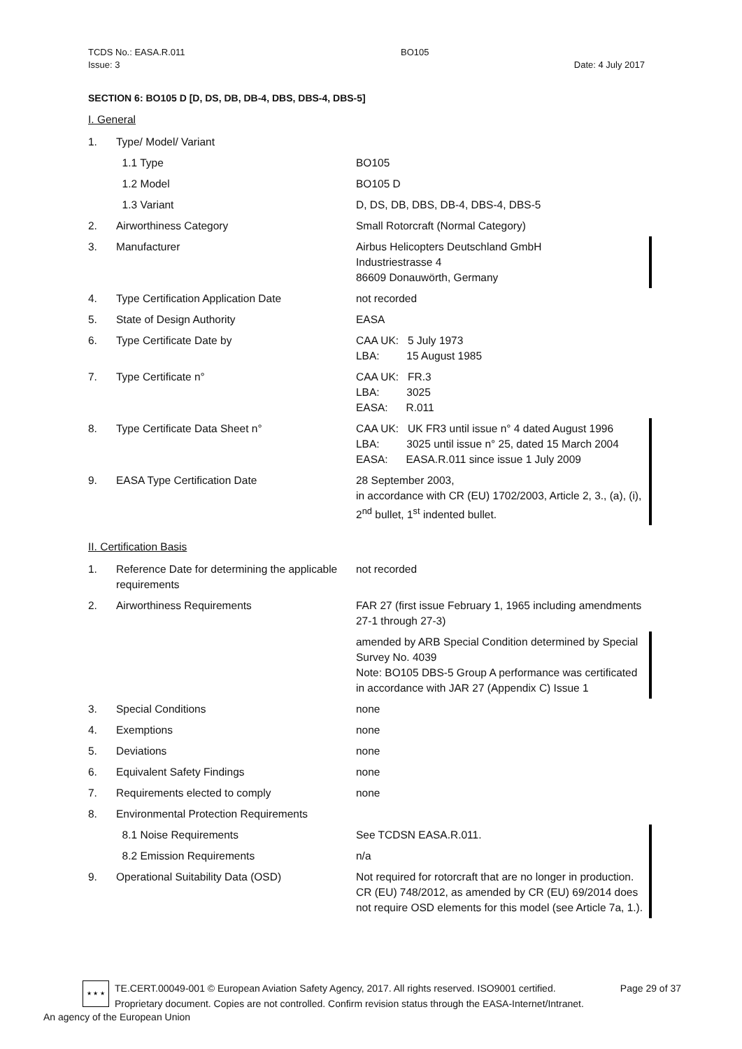TCDS No.: EASA.R.011 BO105
Issue: 3 Date: 4 July 2017
SECTION 6: BO105 D [D, DS, DB, DB-4, DBS, DBS-4, DBS-5]
I. General
| 1. | Type/ Model/ Variant | |
| | 1.1 Type | BO105 |
| | 1.2 Model | BO105 D |
| | 1.3 Variant | D, DS, DB, DBS, DB-4, DBS-4, DBS-5 |
| 2. | Airworthiness Category | Small Rotorcraft (Normal Category) |
| 3. | Manufacturer | Airbus Helicopters Deutschland GmbH Industriestrasse 4 86609 Donauwörth, Germany |
| 4. | Type Certification Application Date | not recorded |
| 5. | State of Design Authority | EASA |
| 6. | Type Certificate Date by | CAA UK: 5 July 1973 LBA: 15 August 1985 |
| 7. | Type Certificate n° | CAA UK: FR.3 LBA: 3025 EASA: R.011 |
| 8. | Type Certificate Data Sheet n° | CAA UK: UK FR3 until issue n° 4 dated August 1996 LBA: 3025 until issue n° 25, dated 15 March 2004 EASA: EASA.R.011 since issue 1 July 2009 |
| 9. | EASA Type Certification Date | 28 September 2003, in accordance with CR (EU) 1702/2003, Article 2, 3., (a), (i), 2<sup>nd</sup> bullet, 1<sup>st</sup> indented bullet. |
II. Certification Basis
| 1. | Reference Date for determining the applicable requirements | not recorded |
| 2. | Airworthiness Requirements | FAR 27 (first issue February 1, 1965 including amendments 27-1 through 27-3) |
| | | amended by ARB Special Condition determined by Special Survey No. 4039 Note: BO105 DBS-5 Group A performance was certificated in accordance with JAR 27 (Appendix C) Issue 1 |
| 3. | Special Conditions | none |
| 4. | Exemptions | none |
| 5. | Deviations | none |
| 6. | Equivalent Safety Findings | none |
| 7. | Requirements elected to comply | none |
| 8. | Environmental Protection Requirements | |
| | 8.1 Noise Requirements | See TCDSN EASA.R.011. |
| | 8.2 Emission Requirements | n/a |
| 9. | Operational Suitability Data (OSD) | Not required for rotorcraft that are no longer in production. CR (EU) 748/2012, as amended by CR (EU) 69/2014 does not require OSD elements for this model (see Article 7a, 1.). |
★ ★ ★
TE.CERT.00049-001 © European Aviation Safety Agency, 2017. All rights reserved. ISO9001 certified. Page 29 of 37
Proprietary document. Copies are not controlled. Confirm revision status through the EASA-Internet/Intranet.
An agency of the European Union